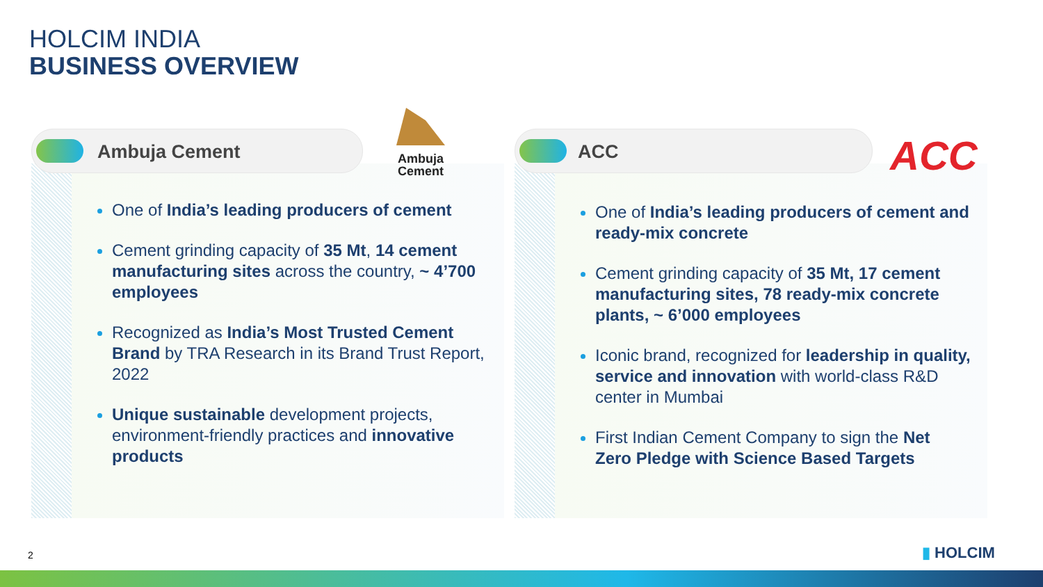HOLCIM INDIA
BUSINESS OVERVIEW
Ambuja Cement
Ambuja
Cement
One of India’s leading producers of cement
Cement grinding capacity of 35 Mt, 14 cement manufacturing sites across the country, ~ 4’700 employees
Recognized as India’s Most Trusted Cement Brand by TRA Research in its Brand Trust Report, 2022
Unique sustainable development projects, environment-friendly practices and innovative products
ACC ACC
One of India’s leading producers of cement and ready-mix concrete
Cement grinding capacity of 35 Mt, 17 cement manufacturing sites, 78 ready-mix concrete plants, ~ 6’000 employees
Iconic brand, recognized for leadership in quality, service and innovation with world-class R&D center in Mumbai
First Indian Cement Company to sign the Net Zero Pledge with Science Based Targets
2 ▮ HOLCIM